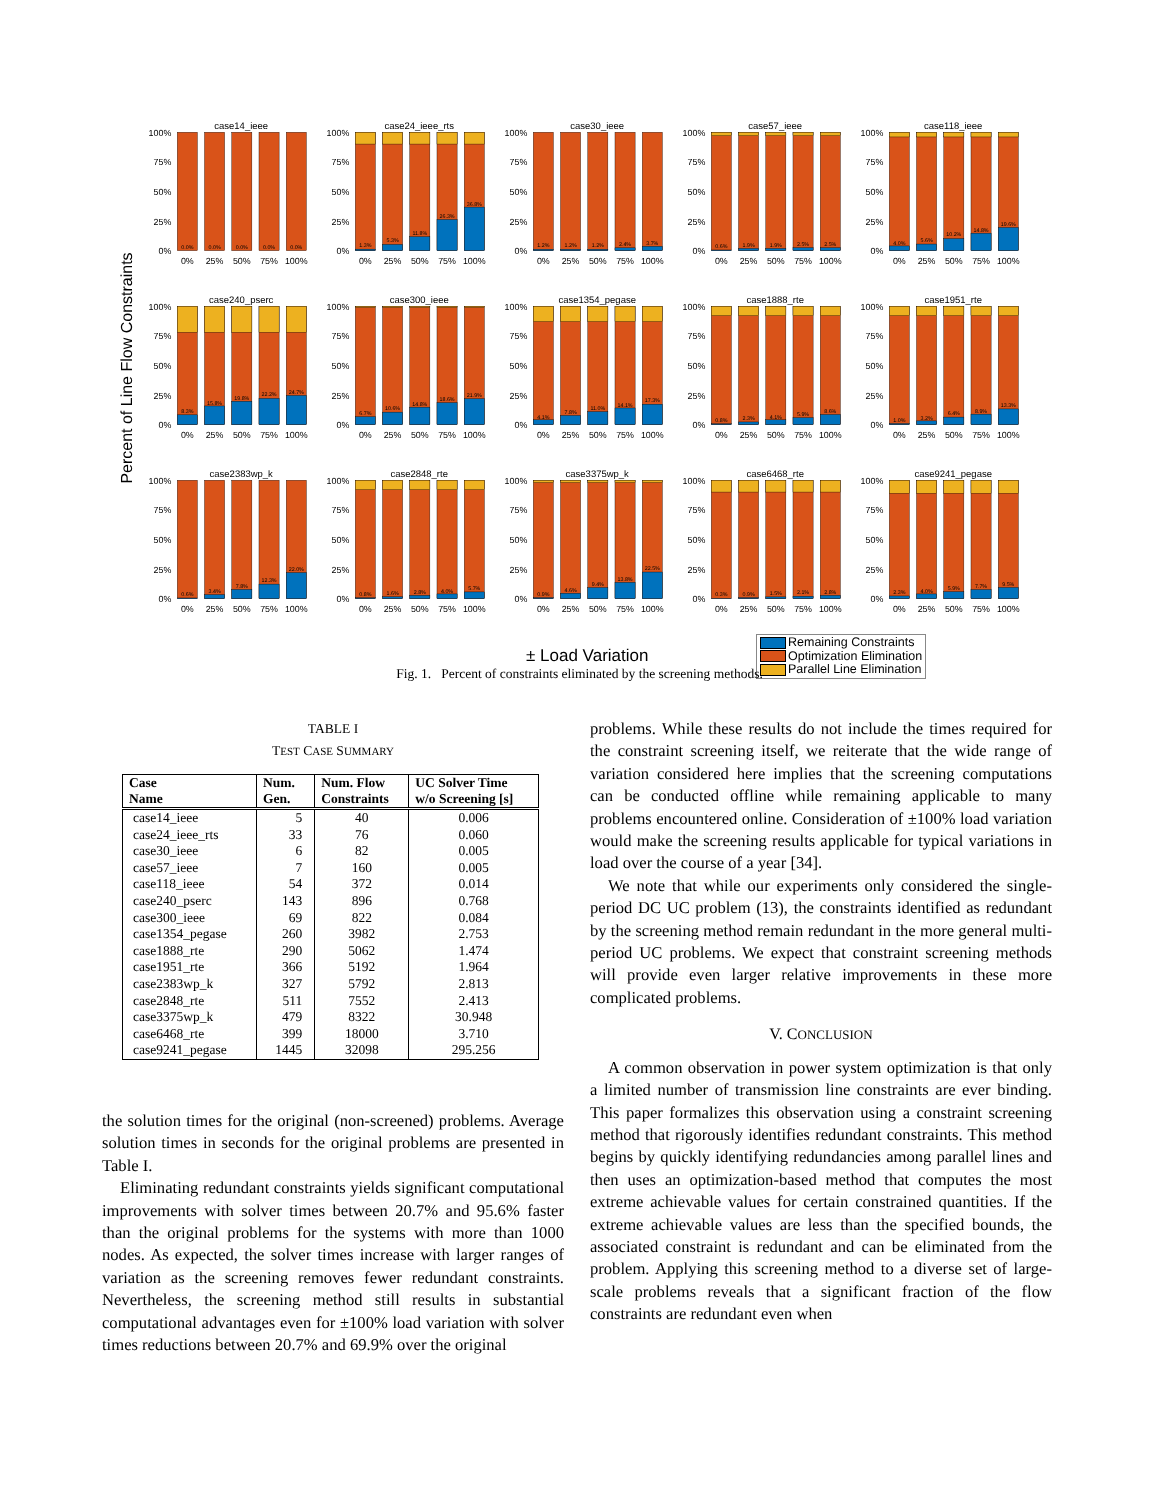Percent of Line Flow Constraints
case14_ieee
100%
75%
50%
25%
0%
0.0%
0.0%
0.0%
0.0%
0.0%
0%
25%
50%
75%
100%
case24_ieee_rts
100%
75%
50%
25%
0%
1.3%
5.3%
11.8%
26.3%
36.8%
0%
25%
50%
75%
100%
case30_ieee
100%
75%
50%
25%
0%
1.2%
1.2%
1.2%
2.4%
3.7%
0%
25%
50%
75%
100%
case57_ieee
100%
75%
50%
25%
0%
0.6%
1.9%
1.9%
2.5%
2.5%
0%
25%
50%
75%
100%
case118_ieee
100%
75%
50%
25%
0%
4.0%
5.6%
10.2%
14.8%
19.6%
0%
25%
50%
75%
100%
case240_pserc
100%
75%
50%
25%
0%
8.3%
15.8%
19.8%
22.2%
24.7%
0%
25%
50%
75%
100%
case300_ieee
100%
75%
50%
25%
0%
6.7%
10.6%
14.8%
18.6%
21.9%
0%
25%
50%
75%
100%
case1354_pegase
100%
75%
50%
25%
0%
4.1%
7.8%
11.0%
14.1%
17.3%
0%
25%
50%
75%
100%
case1888_rte
100%
75%
50%
25%
0%
0.8%
2.3%
4.1%
5.9%
8.6%
0%
25%
50%
75%
100%
case1951_rte
100%
75%
50%
25%
0%
1.0%
3.2%
6.4%
8.9%
13.3%
0%
25%
50%
75%
100%
case2383wp_k
100%
75%
50%
25%
0%
0.6%
3.4%
7.8%
12.3%
22.0%
0%
25%
50%
75%
100%
case2848_rte
100%
75%
50%
25%
0%
0.8%
1.6%
2.8%
4.0%
5.7%
0%
25%
50%
75%
100%
case3375wp_k
100%
75%
50%
25%
0%
0.9%
4.6%
9.4%
13.8%
22.5%
0%
25%
50%
75%
100%
case6468_rte
100%
75%
50%
25%
0%
0.3%
0.9%
1.5%
2.1%
2.8%
0%
25%
50%
75%
100%
case9241_pegase
100%
75%
50%
25%
0%
2.3%
4.0%
5.9%
7.7%
9.5%
0%
25%
50%
75%
100%
± Load Variation
Remaining Constraints
Optimization Elimination
Parallel Line Elimination
Fig. 1. Percent of constraints eliminated by the screening methods.
TABLE I
TEST CASE SUMMARY
| Case Name | Num. Gen. | Num. Flow Constraints | UC Solver Time w/o Screening [s] |
| --- | --- | --- | --- |
| case14_ieee | 5 | 40 | 0.006 |
| case24_ieee_rts | 33 | 76 | 0.060 |
| case30_ieee | 6 | 82 | 0.005 |
| case57_ieee | 7 | 160 | 0.005 |
| case118_ieee | 54 | 372 | 0.014 |
| case240_pserc | 143 | 896 | 0.768 |
| case300_ieee | 69 | 822 | 0.084 |
| case1354_pegase | 260 | 3982 | 2.753 |
| case1888_rte | 290 | 5062 | 1.474 |
| case1951_rte | 366 | 5192 | 1.964 |
| case2383wp_k | 327 | 5792 | 2.813 |
| case2848_rte | 511 | 7552 | 2.413 |
| case3375wp_k | 479 | 8322 | 30.948 |
| case6468_rte | 399 | 18000 | 3.710 |
| case9241_pegase | 1445 | 32098 | 295.256 |
the solution times for the original (non-screened) problems. Average solution times in seconds for the original problems are presented in Table I.
Eliminating redundant constraints yields significant computational improvements with solver times between 20.7% and 95.6% faster than the original problems for the systems with more than 1000 nodes. As expected, the solver times increase with larger ranges of variation as the screening removes fewer redundant constraints. Nevertheless, the screening method still results in substantial computational advantages even for ±100% load variation with solver times reductions between 20.7% and 69.9% over the original
problems. While these results do not include the times required for the constraint screening itself, we reiterate that the wide range of variation considered here implies that the screening computations can be conducted offline while remaining applicable to many problems encountered online. Consideration of ±100% load variation would make the screening results applicable for typical variations in load over the course of a year [34].
We note that while our experiments only considered the single-period DC UC problem (13), the constraints identified as redundant by the screening method remain redundant in the more general multi-period UC problems. We expect that constraint screening methods will provide even larger relative improvements in these more complicated problems.
V. CONCLUSION
A common observation in power system optimization is that only a limited number of transmission line constraints are ever binding. This paper formalizes this observation using a constraint screening method that rigorously identifies redundant constraints. This method begins by quickly identifying redundancies among parallel lines and then uses an optimization-based method that computes the most extreme achievable values for certain constrained quantities. If the extreme achievable values are less than the specified bounds, the associated constraint is redundant and can be eliminated from the problem. Applying this screening method to a diverse set of large-scale problems reveals that a significant fraction of the flow constraints are redundant even when